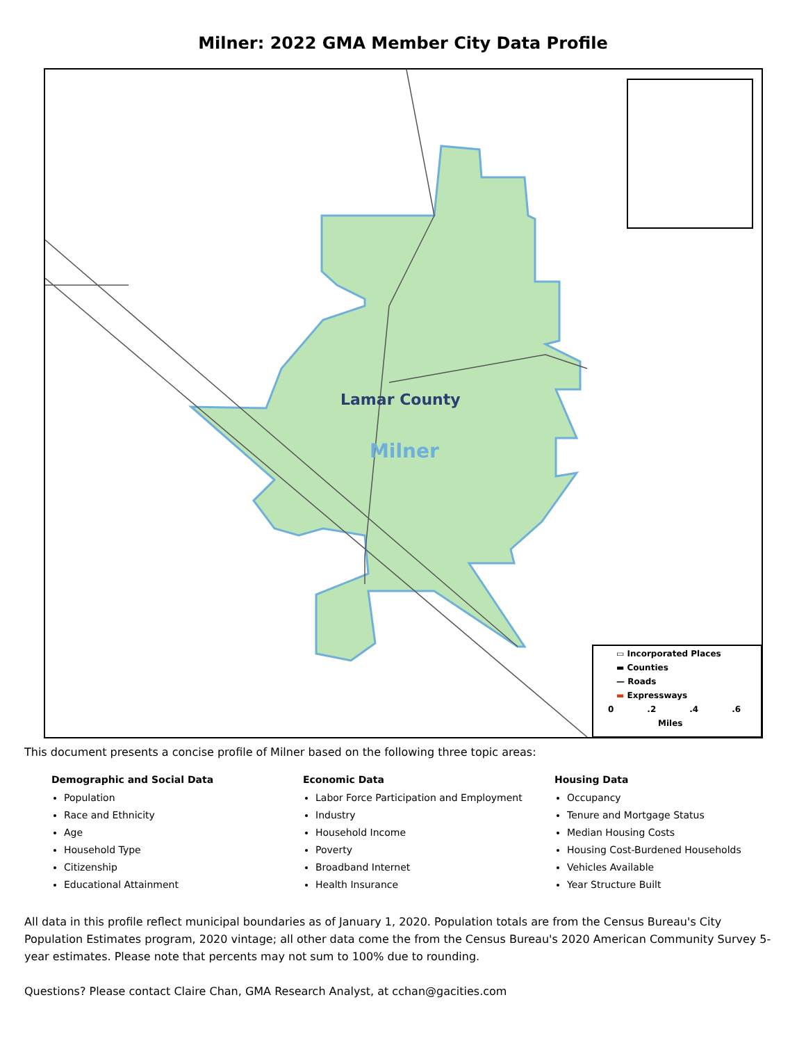Milner: 2022 GMA Member City Data Profile
Lamar County
Milner
▭ Incorporated Places
▬ Counties
— Roads
▬ Expressways
0 .2 .4 .6
Miles
This document presents a concise profile of Milner based on the following three topic areas:
Demographic and Social Data
Population
Race and Ethnicity
Age
Household Type
Citizenship
Educational Attainment
Economic Data
Labor Force Participation and Employment
Industry
Household Income
Poverty
Broadband Internet
Health Insurance
Housing Data
Occupancy
Tenure and Mortgage Status
Median Housing Costs
Housing Cost-Burdened Households
Vehicles Available
Year Structure Built
All data in this profile reflect municipal boundaries as of January 1, 2020. Population totals are from the Census Bureau's City Population Estimates program, 2020 vintage; all other data come the from the Census Bureau's 2020 American Community Survey 5-year estimates. Please note that percents may not sum to 100% due to rounding.
Questions? Please contact Claire Chan, GMA Research Analyst, at cchan@gacities.com